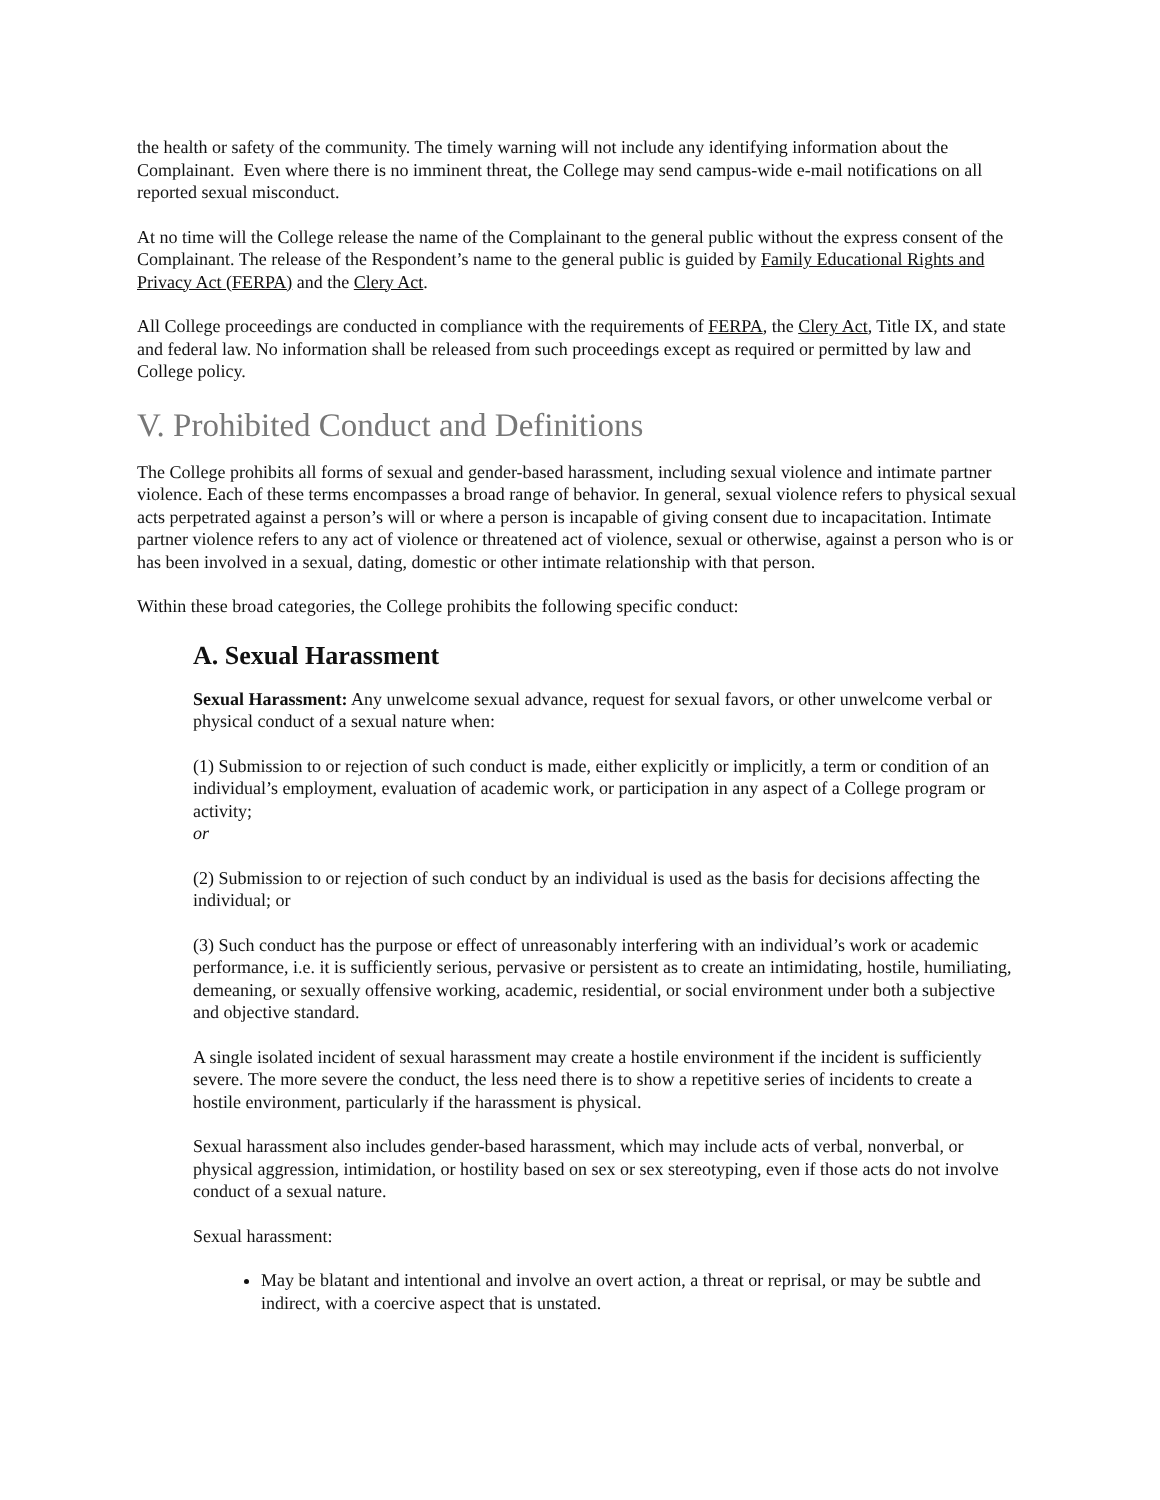the health or safety of the community. The timely warning will not include any identifying information about the Complainant. Even where there is no imminent threat, the College may send campus-wide e-mail notifications on all reported sexual misconduct.
At no time will the College release the name of the Complainant to the general public without the express consent of the Complainant. The release of the Respondent’s name to the general public is guided by Family Educational Rights and Privacy Act (FERPA) and the Clery Act.
All College proceedings are conducted in compliance with the requirements of FERPA, the Clery Act, Title IX, and state and federal law. No information shall be released from such proceedings except as required or permitted by law and College policy.
V. Prohibited Conduct and Definitions
The College prohibits all forms of sexual and gender-based harassment, including sexual violence and intimate partner violence. Each of these terms encompasses a broad range of behavior. In general, sexual violence refers to physical sexual acts perpetrated against a person’s will or where a person is incapable of giving consent due to incapacitation. Intimate partner violence refers to any act of violence or threatened act of violence, sexual or otherwise, against a person who is or has been involved in a sexual, dating, domestic or other intimate relationship with that person.
Within these broad categories, the College prohibits the following specific conduct:
A. Sexual Harassment
Sexual Harassment: Any unwelcome sexual advance, request for sexual favors, or other unwelcome verbal or physical conduct of a sexual nature when:
(1) Submission to or rejection of such conduct is made, either explicitly or implicitly, a term or condition of an individual’s employment, evaluation of academic work, or participation in any aspect of a College program or activity;
or
(2) Submission to or rejection of such conduct by an individual is used as the basis for decisions affecting the individual; or
(3) Such conduct has the purpose or effect of unreasonably interfering with an individual’s work or academic performance, i.e. it is sufficiently serious, pervasive or persistent as to create an intimidating, hostile, humiliating, demeaning, or sexually offensive working, academic, residential, or social environment under both a subjective and objective standard.
A single isolated incident of sexual harassment may create a hostile environment if the incident is sufficiently severe. The more severe the conduct, the less need there is to show a repetitive series of incidents to create a hostile environment, particularly if the harassment is physical.
Sexual harassment also includes gender-based harassment, which may include acts of verbal, nonverbal, or physical aggression, intimidation, or hostility based on sex or sex stereotyping, even if those acts do not involve conduct of a sexual nature.
Sexual harassment:
May be blatant and intentional and involve an overt action, a threat or reprisal, or may be subtle and indirect, with a coercive aspect that is unstated.